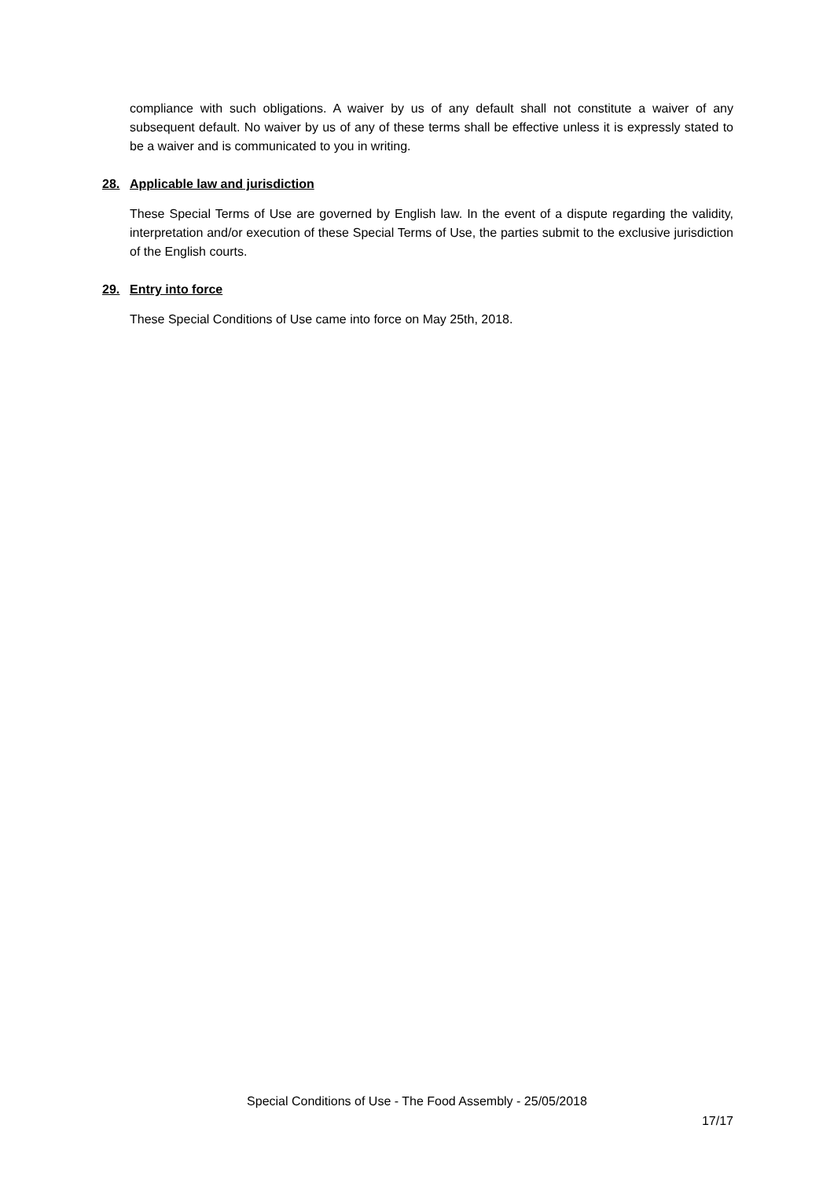compliance with such obligations. A waiver by us of any default shall not constitute a waiver of any subsequent default. No waiver by us of any of these terms shall be effective unless it is expressly stated to be a waiver and is communicated to you in writing.
28. Applicable law and jurisdiction
These Special Terms of Use are governed by English law. In the event of a dispute regarding the validity, interpretation and/or execution of these Special Terms of Use, the parties submit to the exclusive jurisdiction of the English courts.
29. Entry into force
These Special Conditions of Use came into force on May 25th, 2018.
Special Conditions of Use - The Food Assembly - 25/05/2018
17/17